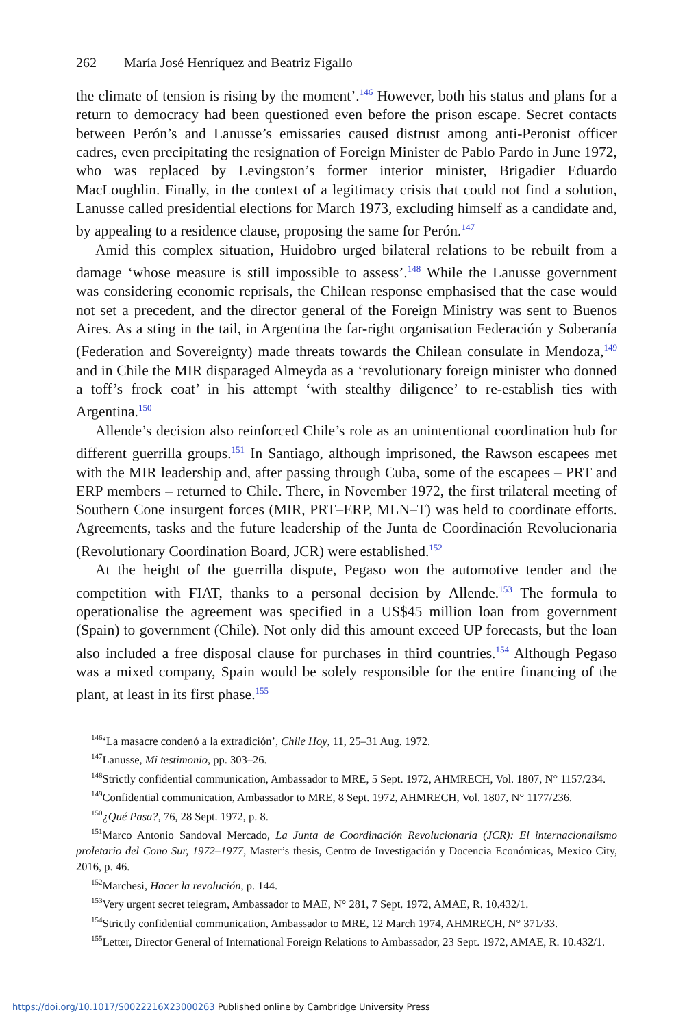262 María José Henríquez and Beatriz Figallo
the climate of tension is rising by the moment’.<sup>146</sup> However, both his status and plans for a return to democracy had been questioned even before the prison escape. Secret contacts between Perón’s and Lanusse’s emissaries caused distrust among anti-Peronist officer cadres, even precipitating the resignation of Foreign Minister de Pablo Pardo in June 1972, who was replaced by Levingston’s former interior minister, Brigadier Eduardo MacLoughlin. Finally, in the context of a legitimacy crisis that could not find a solution, Lanusse called presidential elections for March 1973, excluding himself as a candidate and, by appealing to a residence clause, proposing the same for Perón.<sup>147</sup>
Amid this complex situation, Huidobro urged bilateral relations to be rebuilt from a damage ‘whose measure is still impossible to assess’.<sup>148</sup> While the Lanusse government was considering economic reprisals, the Chilean response emphasised that the case would not set a precedent, and the director general of the Foreign Ministry was sent to Buenos Aires. As a sting in the tail, in Argentina the far-right organisation Federación y Soberanía (Federation and Sovereignty) made threats towards the Chilean consulate in Mendoza,<sup>149</sup> and in Chile the MIR disparaged Almeyda as a ‘revolutionary foreign minister who donned a toff’s frock coat’ in his attempt ‘with stealthy diligence’ to re-establish ties with Argentina.<sup>150</sup>
Allende’s decision also reinforced Chile’s role as an unintentional coordination hub for different guerrilla groups.<sup>151</sup> In Santiago, although imprisoned, the Rawson escapees met with the MIR leadership and, after passing through Cuba, some of the escapees – PRT and ERP members – returned to Chile. There, in November 1972, the first trilateral meeting of Southern Cone insurgent forces (MIR, PRT–ERP, MLN–T) was held to coordinate efforts. Agreements, tasks and the future leadership of the Junta de Coordinación Revolucionaria (Revolutionary Coordination Board, JCR) were established.<sup>152</sup>
At the height of the guerrilla dispute, Pegaso won the automotive tender and the competition with FIAT, thanks to a personal decision by Allende.<sup>153</sup> The formula to operationalise the agreement was specified in a US$45 million loan from government (Spain) to government (Chile). Not only did this amount exceed UP forecasts, but the loan also included a free disposal clause for purchases in third countries.<sup>154</sup> Although Pegaso was a mixed company, Spain would be solely responsible for the entire financing of the plant, at least in its first phase.<sup>155</sup>
<sup>146</sup> ‘La masacre condenó a la extradición’, Chile Hoy, 11, 25–31 Aug. 1972.
<sup>147</sup> Lanusse, Mi testimonio, pp. 303–26.
<sup>148</sup> Strictly confidential communication, Ambassador to MRE, 5 Sept. 1972, AHMRECH, Vol. 1807, N° 1157/234.
<sup>149</sup> Confidential communication, Ambassador to MRE, 8 Sept. 1972, AHMRECH, Vol. 1807, N° 1177/236.
<sup>150</sup>¿Qué Pasa?, 76, 28 Sept. 1972, p. 8.
<sup>151</sup> Marco Antonio Sandoval Mercado, La Junta de Coordinación Revolucionaria (JCR): El internacionalismo proletario del Cono Sur, 1972–1977, Master’s thesis, Centro de Investigación y Docencia Económicas, Mexico City, 2016, p. 46.
<sup>152</sup> Marchesi, Hacer la revolución, p. 144.
<sup>153</sup> Very urgent secret telegram, Ambassador to MAE, N° 281, 7 Sept. 1972, AMAE, R. 10.432/1.
<sup>154</sup> Strictly confidential communication, Ambassador to MRE, 12 March 1974, AHMRECH, N° 371/33.
<sup>155</sup> Letter, Director General of International Foreign Relations to Ambassador, 23 Sept. 1972, AMAE, R. 10.432/1.
https://doi.org/10.1017/S0022216X23000263 Published online by Cambridge University Press